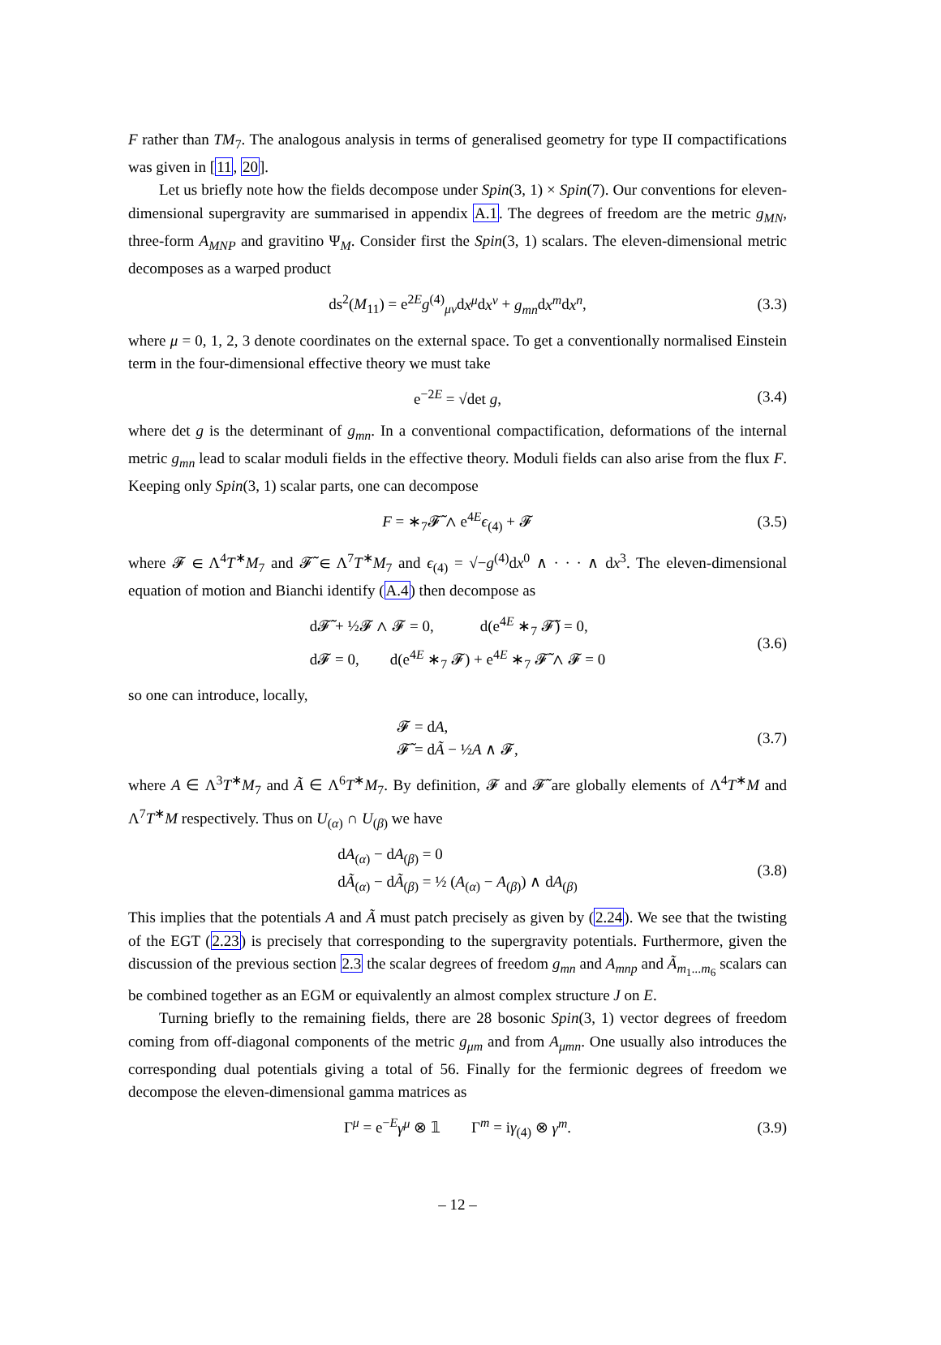F rather than TM<sub>7</sub>. The analogous analysis in terms of generalised geometry for type II compactifications was given in [11, 20].
Let us briefly note how the fields decompose under Spin(3, 1) × Spin(7). Our conventions for eleven-dimensional supergravity are summarised in appendix A.1. The degrees of freedom are the metric g<sub>MN</sub>, three-form A<sub>MNP</sub> and gravitino Ψ<sub>M</sub>. Consider first the Spin(3, 1) scalars. The eleven-dimensional metric decomposes as a warped product
ds<sup>2</sup>(M<sub>11</sub>) = e<sup>2E</sup>g<sup>(4)</sup><sub>μν</sub>dx<sup>μ</sup>dx<sup>ν</sup> + g<sub>mn</sub>dx<sup>m</sup>dx<sup>n</sup>, (3.3)
where μ = 0, 1, 2, 3 denote coordinates on the external space. To get a conventionally normalised Einstein term in the four-dimensional effective theory we must take
e<sup>−2E</sup> = √det g, (3.4)
where det g is the determinant of g<sub>mn</sub>. In a conventional compactification, deformations of the internal metric g<sub>mn</sub> lead to scalar moduli fields in the effective theory. Moduli fields can also arise from the flux F. Keeping only Spin(3, 1) scalar parts, one can decompose
F = ∗<sub>7</sub>𝓕̃ ∧ e<sup>4E</sup>ϵ<sub>(4)</sub> + 𝓕 (3.5)
where 𝓕 ∈ Λ<sup>4</sup>T<sup>∗</sup>M<sub>7</sub> and 𝓕̃ ∈ Λ<sup>7</sup>T<sup>∗</sup>M<sub>7</sub> and ϵ<sub>(4)</sub> = √−g<sup>(4)</sup>dx<sup>0</sup> ∧ · · · ∧ dx<sup>3</sup>. The eleven-dimensional equation of motion and Bianchi identify (A.4) then decompose as
d𝓕̃ + ½𝓕 ∧ 𝓕 = 0, d(e<sup>4E</sup> ∗<sub>7</sub> 𝓕̃) = 0,
d𝓕 = 0, d(e<sup>4E</sup> ∗<sub>7</sub> 𝓕) + e<sup>4E</sup> ∗<sub>7</sub> 𝓕̃ ∧ 𝓕 = 0 (3.6)
so one can introduce, locally,
𝓕 = dA,
𝓕̃ = dÃ − ½A ∧ 𝓕, (3.7)
where A ∈ Λ<sup>3</sup>T<sup>∗</sup>M<sub>7</sub> and Ã ∈ Λ<sup>6</sup>T<sup>∗</sup>M<sub>7</sub>. By definition, 𝓕 and 𝓕̃ are globally elements of Λ<sup>4</sup>T<sup>∗</sup>M and Λ<sup>7</sup>T<sup>∗</sup>M respectively. Thus on U<sub>(α)</sub> ∩ U<sub>(β)</sub> we have
dA<sub>(α)</sub> − dA<sub>(β)</sub> = 0
dÃ<sub>(α)</sub> − dÃ<sub>(β)</sub> = ½ (A<sub>(α)</sub> − A<sub>(β)</sub>) ∧ dA<sub>(β)</sub> (3.8)
This implies that the potentials A and Ã must patch precisely as given by (2.24). We see that the twisting of the EGT (2.23) is precisely that corresponding to the supergravity potentials. Furthermore, given the discussion of the previous section 2.3 the scalar degrees of freedom g<sub>mn</sub> and A<sub>mnp</sub> and Ã<sub>m<sub>1</sub>...m<sub>6</sub></sub> scalars can be combined together as an EGM or equivalently an almost complex structure J on E.
Turning briefly to the remaining fields, there are 28 bosonic Spin(3, 1) vector degrees of freedom coming from off-diagonal components of the metric g<sub>μm</sub> and from A<sub>μmn</sub>. One usually also introduces the corresponding dual potentials giving a total of 56. Finally for the fermionic degrees of freedom we decompose the eleven-dimensional gamma matrices as
Γ<sup>μ</sup> = e<sup>−E</sup>γ<sup>μ</sup> ⊗ 𝟙 Γ<sup>m</sup> = iγ<sub>(4)</sub> ⊗ γ<sup>m</sup>. (3.9)
– 12 –